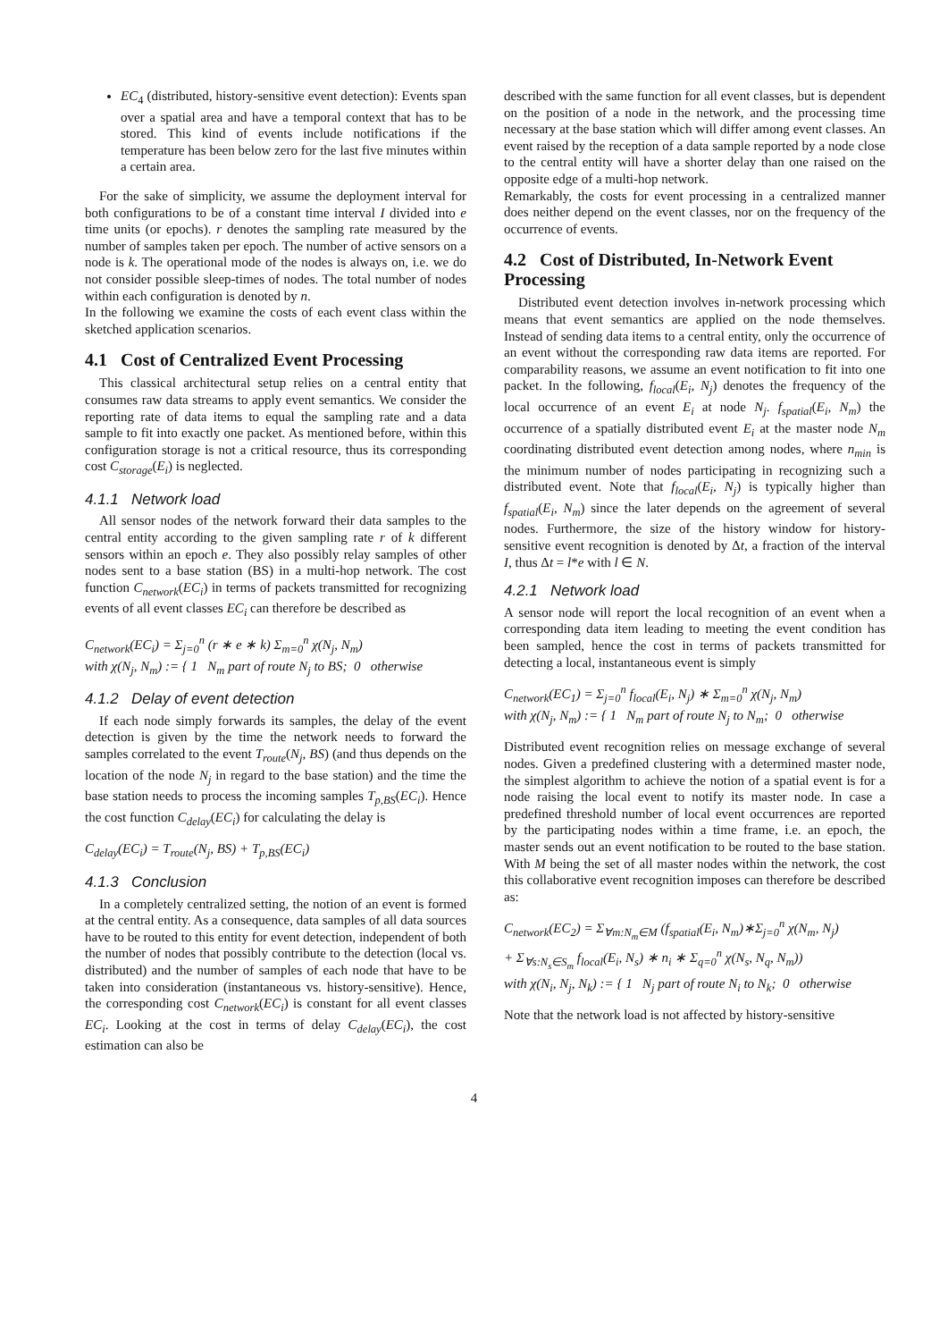EC<sub>4</sub> (distributed, history-sensitive event detection): Events span over a spatial area and have a temporal context that has to be stored. This kind of events include notifications if the temperature has been below zero for the last five minutes within a certain area.
For the sake of simplicity, we assume the deployment interval for both configurations to be of a constant time interval I divided into e time units (or epochs). r denotes the sampling rate measured by the number of samples taken per epoch. The number of active sensors on a node is k. The operational mode of the nodes is always on, i.e. we do not consider possible sleep-times of nodes. The total number of nodes within each configuration is denoted by n.
In the following we examine the costs of each event class within the sketched application scenarios.
4.1 Cost of Centralized Event Processing
This classical architectural setup relies on a central entity that consumes raw data streams to apply event semantics. We consider the reporting rate of data items to equal the sampling rate and a data sample to fit into exactly one packet. As mentioned before, within this configuration storage is not a critical resource, thus its corresponding cost C<sub>storage</sub>(E<sub>i</sub>) is neglected.
4.1.1 Network load
All sensor nodes of the network forward their data samples to the central entity according to the given sampling rate r of k different sensors within an epoch e. They also possibly relay samples of other nodes sent to a base station (BS) in a multi-hop network. The cost function C<sub>network</sub>(EC<sub>i</sub>) in terms of packets transmitted for recognizing events of all event classes EC<sub>i</sub> can therefore be described as
C<sub>network</sub>(EC<sub>i</sub>) = Σ<sub>j=0</sub><sup>n</sup> (r ∗ e ∗ k) Σ<sub>m=0</sub><sup>n</sup> χ(N<sub>j</sub>, N<sub>m</sub>)
with χ(N<sub>j</sub>, N<sub>m</sub>) := { 1 N<sub>m</sub> part of route N<sub>j</sub> to BS; 0 otherwise
4.1.2 Delay of event detection
If each node simply forwards its samples, the delay of the event detection is given by the time the network needs to forward the samples correlated to the event T<sub>route</sub>(N<sub>j</sub>, BS) (and thus depends on the location of the node N<sub>j</sub> in regard to the base station) and the time the base station needs to process the incoming samples T<sub>p,BS</sub>(EC<sub>i</sub>). Hence the cost function C<sub>delay</sub>(EC<sub>i</sub>) for calculating the delay is
C<sub>delay</sub>(EC<sub>i</sub>) = T<sub>route</sub>(N<sub>j</sub>, BS) + T<sub>p,BS</sub>(EC<sub>i</sub>)
4.1.3 Conclusion
In a completely centralized setting, the notion of an event is formed at the central entity. As a consequence, data samples of all data sources have to be routed to this entity for event detection, independent of both the number of nodes that possibly contribute to the detection (local vs. distributed) and the number of samples of each node that have to be taken into consideration (instantaneous vs. history-sensitive). Hence, the corresponding cost C<sub>network</sub>(EC<sub>i</sub>) is constant for all event classes EC<sub>i</sub>. Looking at the cost in terms of delay C<sub>delay</sub>(EC<sub>i</sub>), the cost estimation can also be
described with the same function for all event classes, but is dependent on the position of a node in the network, and the processing time necessary at the base station which will differ among event classes. An event raised by the reception of a data sample reported by a node close to the central entity will have a shorter delay than one raised on the opposite edge of a multi-hop network.
Remarkably, the costs for event processing in a centralized manner does neither depend on the event classes, nor on the frequency of the occurrence of events.
4.2 Cost of Distributed, In-Network Event Processing
Distributed event detection involves in-network processing which means that event semantics are applied on the node themselves. Instead of sending data items to a central entity, only the occurrence of an event without the corresponding raw data items are reported. For comparability reasons, we assume an event notification to fit into one packet. In the following, f<sub>local</sub>(E<sub>i</sub>, N<sub>j</sub>) denotes the frequency of the local occurrence of an event E<sub>i</sub> at node N<sub>j</sub>. f<sub>spatial</sub>(E<sub>i</sub>, N<sub>m</sub>) the occurrence of a spatially distributed event E<sub>i</sub> at the master node N<sub>m</sub> coordinating distributed event detection among nodes, where n<sub>min</sub> is the minimum number of nodes participating in recognizing such a distributed event. Note that f<sub>local</sub>(E<sub>i</sub>, N<sub>j</sub>) is typically higher than f<sub>spatial</sub>(E<sub>i</sub>, N<sub>m</sub>) since the later depends on the agreement of several nodes. Furthermore, the size of the history window for history-sensitive event recognition is denoted by Δt, a fraction of the interval I, thus Δt = l*e with l ∈ N.
4.2.1 Network load
A sensor node will report the local recognition of an event when a corresponding data item leading to meeting the event condition has been sampled, hence the cost in terms of packets transmitted for detecting a local, instantaneous event is simply
C<sub>network</sub>(EC<sub>1</sub>) = Σ<sub>j=0</sub><sup>n</sup> f<sub>local</sub>(E<sub>i</sub>, N<sub>j</sub>) ∗ Σ<sub>m=0</sub><sup>n</sup> χ(N<sub>j</sub>, N<sub>m</sub>)
with χ(N<sub>j</sub>, N<sub>m</sub>) := { 1 N<sub>m</sub> part of route N<sub>j</sub> to N<sub>m</sub>; 0 otherwise
Distributed event recognition relies on message exchange of several nodes. Given a predefined clustering with a determined master node, the simplest algorithm to achieve the notion of a spatial event is for a node raising the local event to notify its master node. In case a predefined threshold number of local event occurrences are reported by the participating nodes within a time frame, i.e. an epoch, the master sends out an event notification to be routed to the base station. With M being the set of all master nodes within the network, the cost this collaborative event recognition imposes can therefore be described as:
C<sub>network</sub>(EC<sub>2</sub>) = Σ<sub>∀m:N<sub>m</sub>∈M</sub> (f<sub>spatial</sub>(E<sub>i</sub>, N<sub>m</sub>)∗Σ<sub>j=0</sub><sup>n</sup> χ(N<sub>m</sub>, N<sub>j</sub>)
+ Σ<sub>∀s:N<sub>s</sub>∈S<sub>m</sub></sub> f<sub>local</sub>(E<sub>i</sub>, N<sub>s</sub>) ∗ n<sub>i</sub> ∗ Σ<sub>q=0</sub><sup>n</sup> χ(N<sub>s</sub>, N<sub>q</sub>, N<sub>m</sub>))
with χ(N<sub>i</sub>, N<sub>j</sub>, N<sub>k</sub>) := { 1 N<sub>j</sub> part of route N<sub>i</sub> to N<sub>k</sub>; 0 otherwise
Note that the network load is not affected by history-sensitive
4